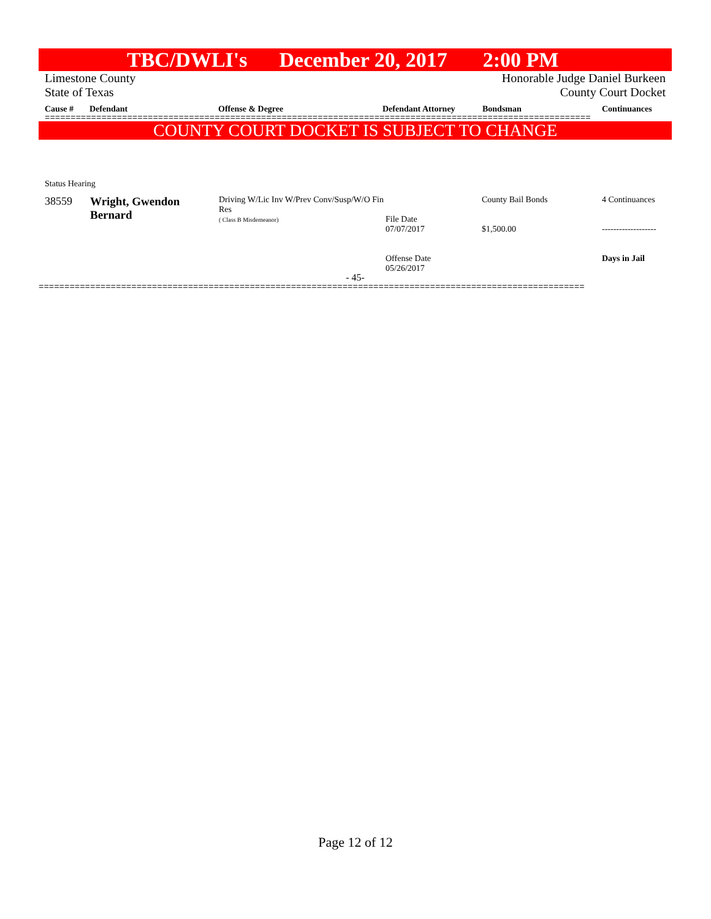TBC/DWLI's December 20, 2017 2:00 PM
Limestone County Honorable Judge Daniel Burkeen
State of Texas County Court Docket
Cause # Defendant Offense & Degree Defendant Attorney Bondsman Continuances
==========================================================================================================
COUNTY COURT DOCKET IS SUBJECT TO CHANGE
Status Hearing
| 38559 | Wright, Gwendon Bernard | Driving W/Lic Inv W/Prev Conv/Susp/W/O Fin Res ( Class B Misdemeanor) | File Date 07/07/2017 Offense Date 05/26/2017 | County Bail Bonds $1,500.00 | 4 Continuances ------------------- Days in Jail |
- 45-
==========================================================================================================
Page 12 of 12